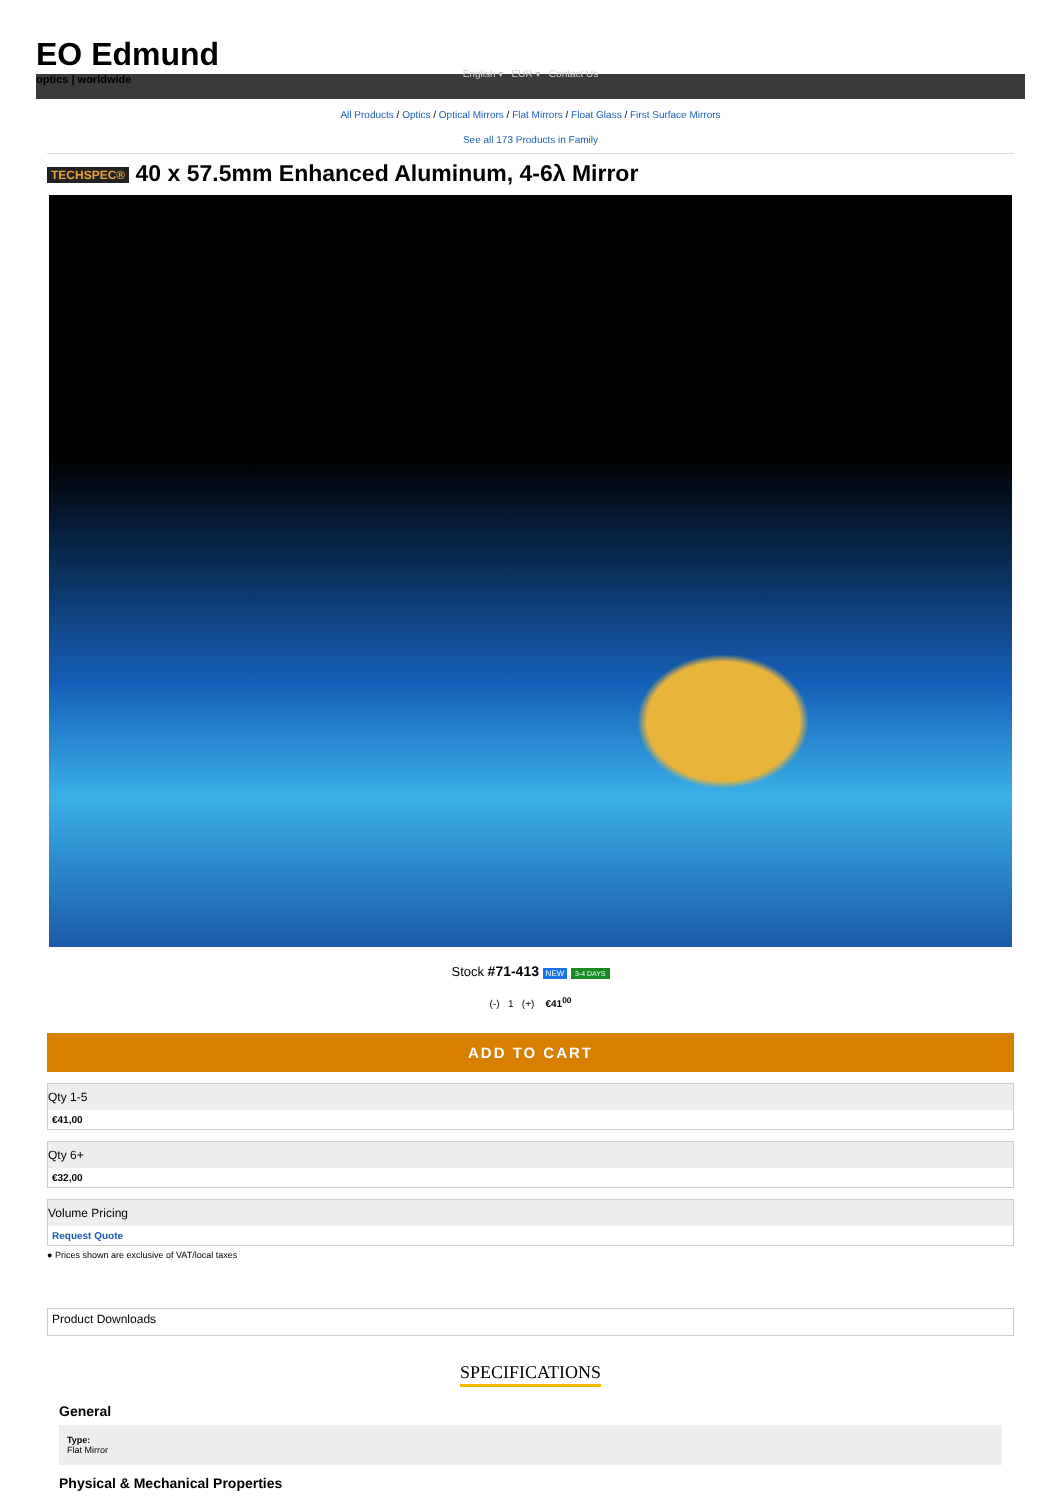EO Edmund
optics | worldwide
English ▾ EUR ▾ Contact Us
All Products / Optics / Optical Mirrors / Flat Mirrors / Float Glass / First Surface Mirrors
See all 173 Products in Family
TECHSPEC® 40 x 57.5mm Enhanced Aluminum, 4-6λ Mirror
Stock #71-413 NEW 3-4 DAYS
(-) 1 (+) €41<sup>00</sup>
ADD TO CART
Qty 1-5
€41,00
Qty 6+
€32,00
Volume Pricing
Request Quote
● Prices shown are exclusive of VAT/local taxes
Product Downloads
SPECIFICATIONS
General
Type:
Flat Mirror
Physical & Mechanical Properties